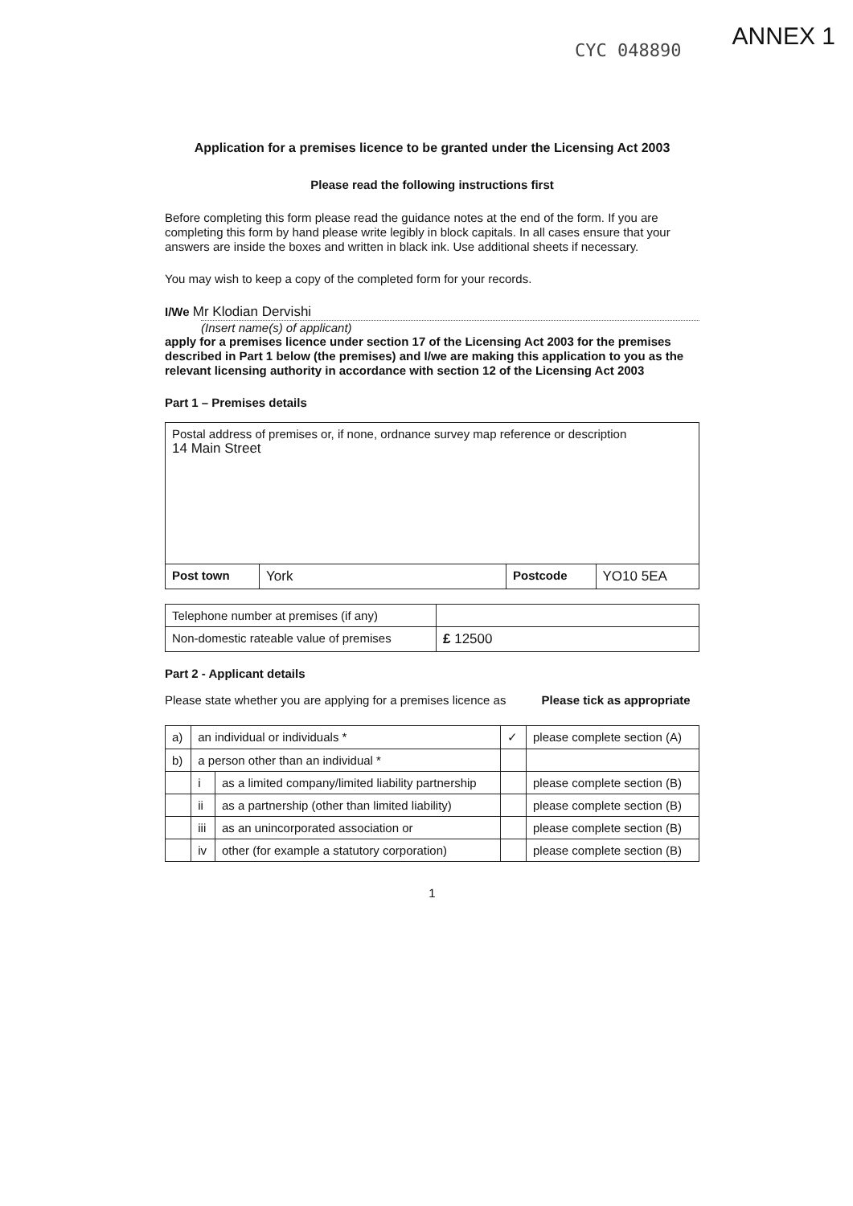ANNEX 1 CYC 048890
Application for a premises licence to be granted under the Licensing Act 2003
Please read the following instructions first
Before completing this form please read the guidance notes at the end of the form. If you are completing this form by hand please write legibly in block capitals. In all cases ensure that your answers are inside the boxes and written in black ink. Use additional sheets if necessary.
You may wish to keep a copy of the completed form for your records.
I/We Mr Klodian Dervishi
(Insert name(s) of applicant)
apply for a premises licence under section 17 of the Licensing Act 2003 for the premises described in Part 1 below (the premises) and I/we are making this application to you as the relevant licensing authority in accordance with section 12 of the Licensing Act 2003
Part 1 – Premises details
| Postal address of premises or, if none, ordnance survey map reference or description 14 Main Street | | | |
| Post town | York | Postcode | YO10 5EA |
| Telephone number at premises (if any) | |
| Non-domestic rateable value of premises | £ 12500 |
Part 2 - Applicant details
Please state whether you are applying for a premises licence as Please tick as appropriate
| a) | an individual or individuals * | | ✓ | please complete section (A) |
| b) | a person other than an individual * | | | |
| | i | as a limited company/limited liability partnership | | please complete section (B) |
| | ii | as a partnership (other than limited liability) | | please complete section (B) |
| | iii | as an unincorporated association or | | please complete section (B) |
| | iv | other (for example a statutory corporation) | | please complete section (B) |
1